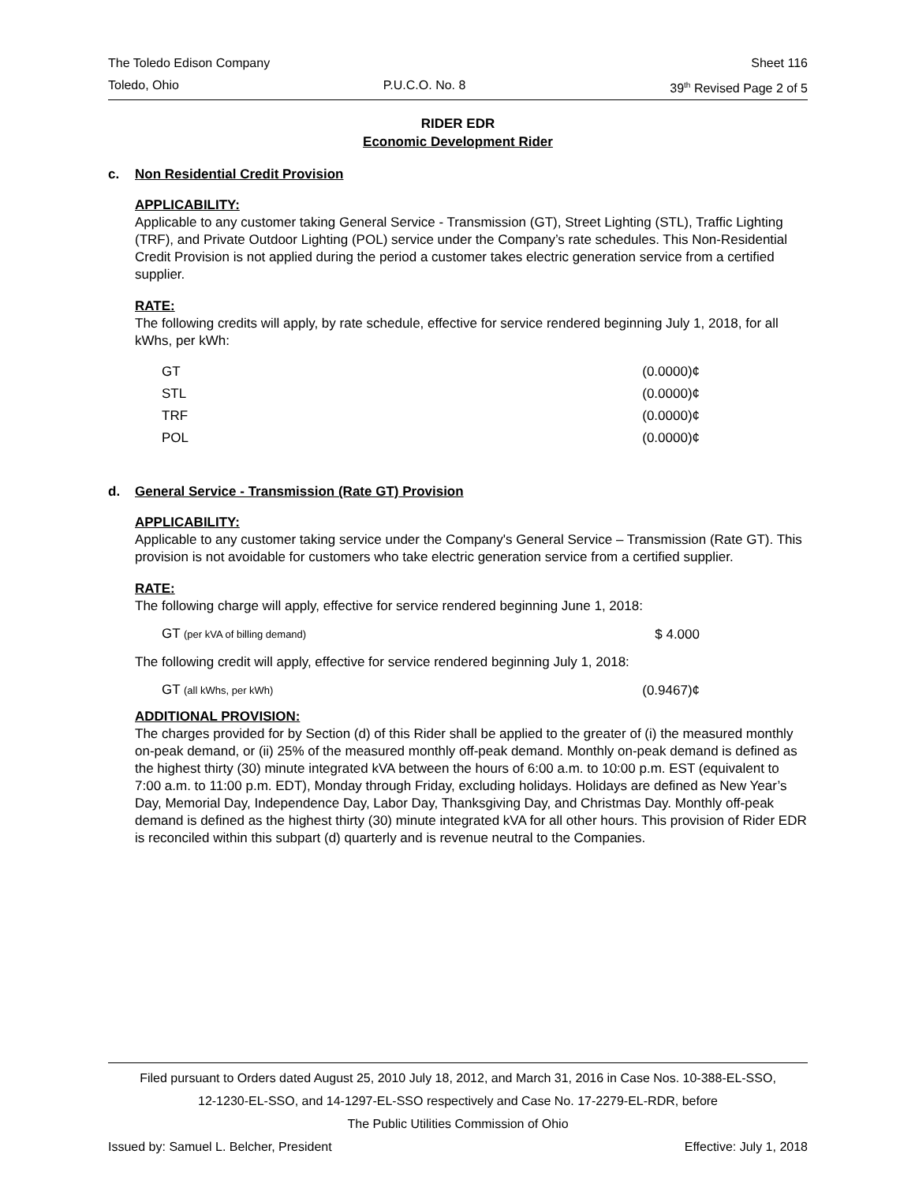The Toledo Edison Company Sheet 116
Toledo, Ohio P.U.C.O. No. 8 39<sup>th</sup> Revised Page 2 of 5
RIDER EDR
Economic Development Rider
c. Non Residential Credit Provision
APPLICABILITY:
Applicable to any customer taking General Service - Transmission (GT), Street Lighting (STL), Traffic Lighting (TRF), and Private Outdoor Lighting (POL) service under the Company’s rate schedules. This Non-Residential Credit Provision is not applied during the period a customer takes electric generation service from a certified supplier.
RATE:
The following credits will apply, by rate schedule, effective for service rendered beginning July 1, 2018, for all kWhs, per kWh:
| GT | (0.0000)¢ |
| STL | (0.0000)¢ |
| TRF | (0.0000)¢ |
| POL | (0.0000)¢ |
d. General Service - Transmission (Rate GT) Provision
APPLICABILITY:
Applicable to any customer taking service under the Company's General Service – Transmission (Rate GT). This provision is not avoidable for customers who take electric generation service from a certified supplier.
RATE:
The following charge will apply, effective for service rendered beginning June 1, 2018:
| GT (per kVA of billing demand) | $ 4.000 |
The following credit will apply, effective for service rendered beginning July 1, 2018:
| GT (all kWhs, per kWh) | (0.9467)¢ |
ADDITIONAL PROVISION:
The charges provided for by Section (d) of this Rider shall be applied to the greater of (i) the measured monthly on-peak demand, or (ii) 25% of the measured monthly off-peak demand. Monthly on-peak demand is defined as the highest thirty (30) minute integrated kVA between the hours of 6:00 a.m. to 10:00 p.m. EST (equivalent to 7:00 a.m. to 11:00 p.m. EDT), Monday through Friday, excluding holidays. Holidays are defined as New Year’s Day, Memorial Day, Independence Day, Labor Day, Thanksgiving Day, and Christmas Day. Monthly off-peak demand is defined as the highest thirty (30) minute integrated kVA for all other hours. This provision of Rider EDR is reconciled within this subpart (d) quarterly and is revenue neutral to the Companies.
Filed pursuant to Orders dated August 25, 2010 July 18, 2012, and March 31, 2016 in Case Nos. 10-388-EL-SSO,
12-1230-EL-SSO, and 14-1297-EL-SSO respectively and Case No. 17-2279-EL-RDR, before
The Public Utilities Commission of Ohio
Issued by: Samuel L. Belcher, President Effective: July 1, 2018